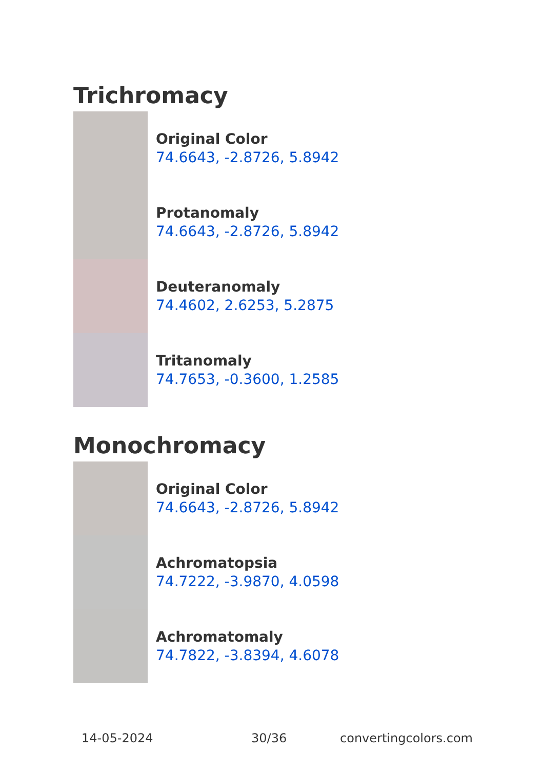Trichromacy
Original Color
74.6643, -2.8726, 5.8942
Protanomaly
74.6643, -2.8726, 5.8942
Deuteranomaly
74.4602, 2.6253, 5.2875
Tritanomaly
74.7653, -0.3600, 1.2585
Monochromacy
Original Color
74.6643, -2.8726, 5.8942
Achromatopsia
74.7222, -3.9870, 4.0598
Achromatomaly
74.7822, -3.8394, 4.6078
14-05-2024 30/36 convertingcolors.com